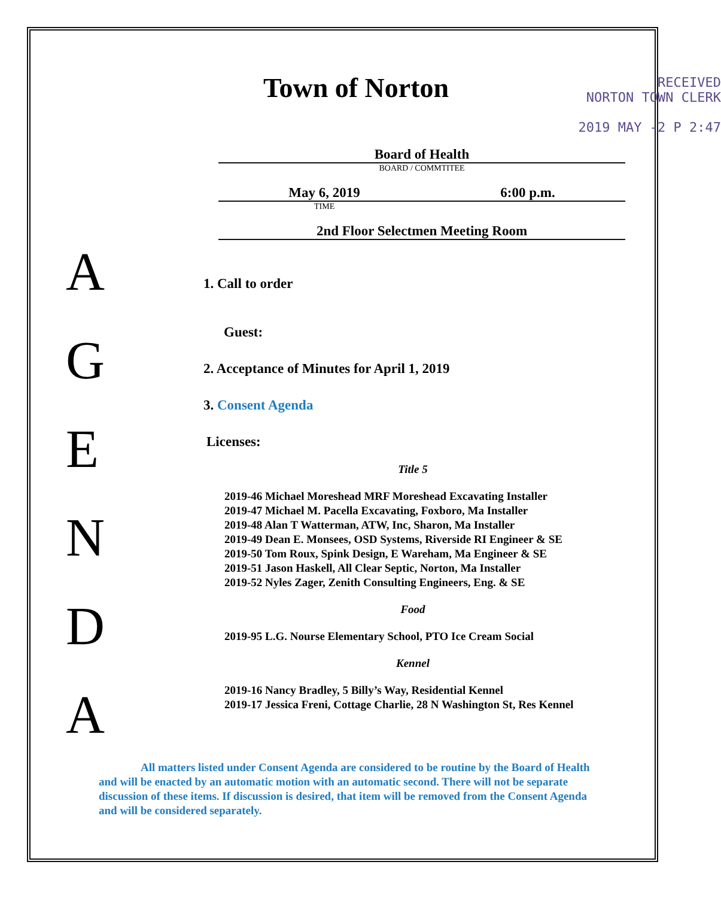A
G
E
N
D
A
Town of Norton
RECEIVED
NORTON TOWN CLERK
2019 MAY -2 P 2:47
Board of Health
BOARD / COMMTITEE
May 6, 2019 6:00 p.m.
TIME
2nd Floor Selectmen Meeting Room
1. Call to order
Guest:
2. Acceptance of Minutes for April 1, 2019
3. Consent Agenda
Licenses:
Title 5
2019-46 Michael Moreshead MRF Moreshead Excavating Installer
2019-47 Michael M. Pacella Excavating, Foxboro, Ma Installer
2019-48 Alan T Watterman, ATW, Inc, Sharon, Ma Installer
2019-49 Dean E. Monsees, OSD Systems, Riverside RI Engineer & SE
2019-50 Tom Roux, Spink Design, E Wareham, Ma Engineer & SE
2019-51 Jason Haskell, All Clear Septic, Norton, Ma Installer
2019-52 Nyles Zager, Zenith Consulting Engineers, Eng. & SE
Food
2019-95 L.G. Nourse Elementary School, PTO Ice Cream Social
Kennel
2019-16 Nancy Bradley, 5 Billy’s Way, Residential Kennel
2019-17 Jessica Freni, Cottage Charlie, 28 N Washington St, Res Kennel
All matters listed under Consent Agenda are considered to be routine by the Board of Health and will be enacted by an automatic motion with an automatic second. There will not be separate discussion of these items. If discussion is desired, that item will be removed from the Consent Agenda and will be considered separately.